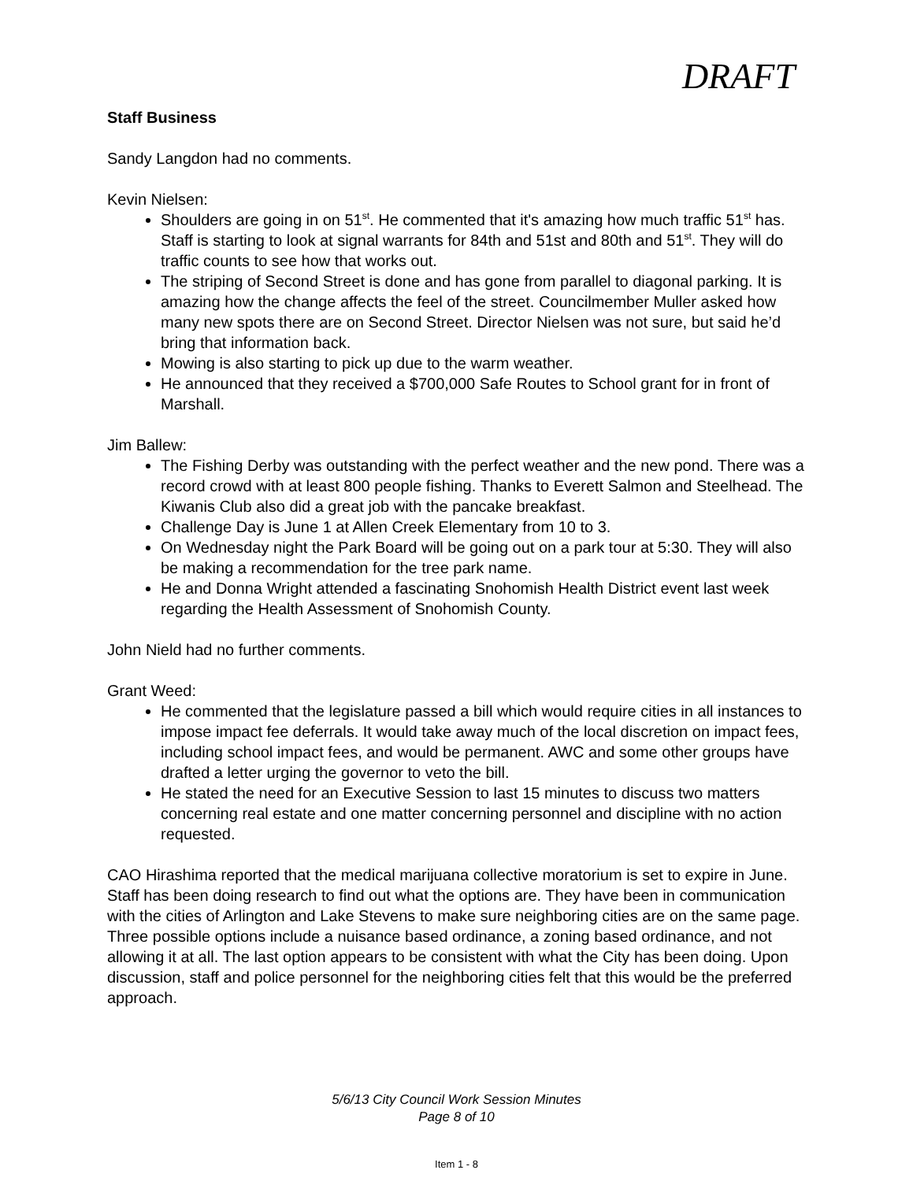DRAFT
Staff Business
Sandy Langdon had no comments.
Kevin Nielsen:
Shoulders are going in on 51<sup>st</sup>. He commented that it's amazing how much traffic 51<sup>st</sup> has. Staff is starting to look at signal warrants for 84th and 51st and 80th and 51<sup>st</sup>. They will do traffic counts to see how that works out.
The striping of Second Street is done and has gone from parallel to diagonal parking. It is amazing how the change affects the feel of the street. Councilmember Muller asked how many new spots there are on Second Street. Director Nielsen was not sure, but said he’d bring that information back.
Mowing is also starting to pick up due to the warm weather.
He announced that they received a $700,000 Safe Routes to School grant for in front of Marshall.
Jim Ballew:
The Fishing Derby was outstanding with the perfect weather and the new pond. There was a record crowd with at least 800 people fishing. Thanks to Everett Salmon and Steelhead. The Kiwanis Club also did a great job with the pancake breakfast.
Challenge Day is June 1 at Allen Creek Elementary from 10 to 3.
On Wednesday night the Park Board will be going out on a park tour at 5:30. They will also be making a recommendation for the tree park name.
He and Donna Wright attended a fascinating Snohomish Health District event last week regarding the Health Assessment of Snohomish County.
John Nield had no further comments.
Grant Weed:
He commented that the legislature passed a bill which would require cities in all instances to impose impact fee deferrals. It would take away much of the local discretion on impact fees, including school impact fees, and would be permanent. AWC and some other groups have drafted a letter urging the governor to veto the bill.
He stated the need for an Executive Session to last 15 minutes to discuss two matters concerning real estate and one matter concerning personnel and discipline with no action requested.
CAO Hirashima reported that the medical marijuana collective moratorium is set to expire in June. Staff has been doing research to find out what the options are. They have been in communication with the cities of Arlington and Lake Stevens to make sure neighboring cities are on the same page. Three possible options include a nuisance based ordinance, a zoning based ordinance, and not allowing it at all. The last option appears to be consistent with what the City has been doing. Upon discussion, staff and police personnel for the neighboring cities felt that this would be the preferred approach.
5/6/13 City Council Work Session Minutes
Page 8 of 10
Item 1 - 8